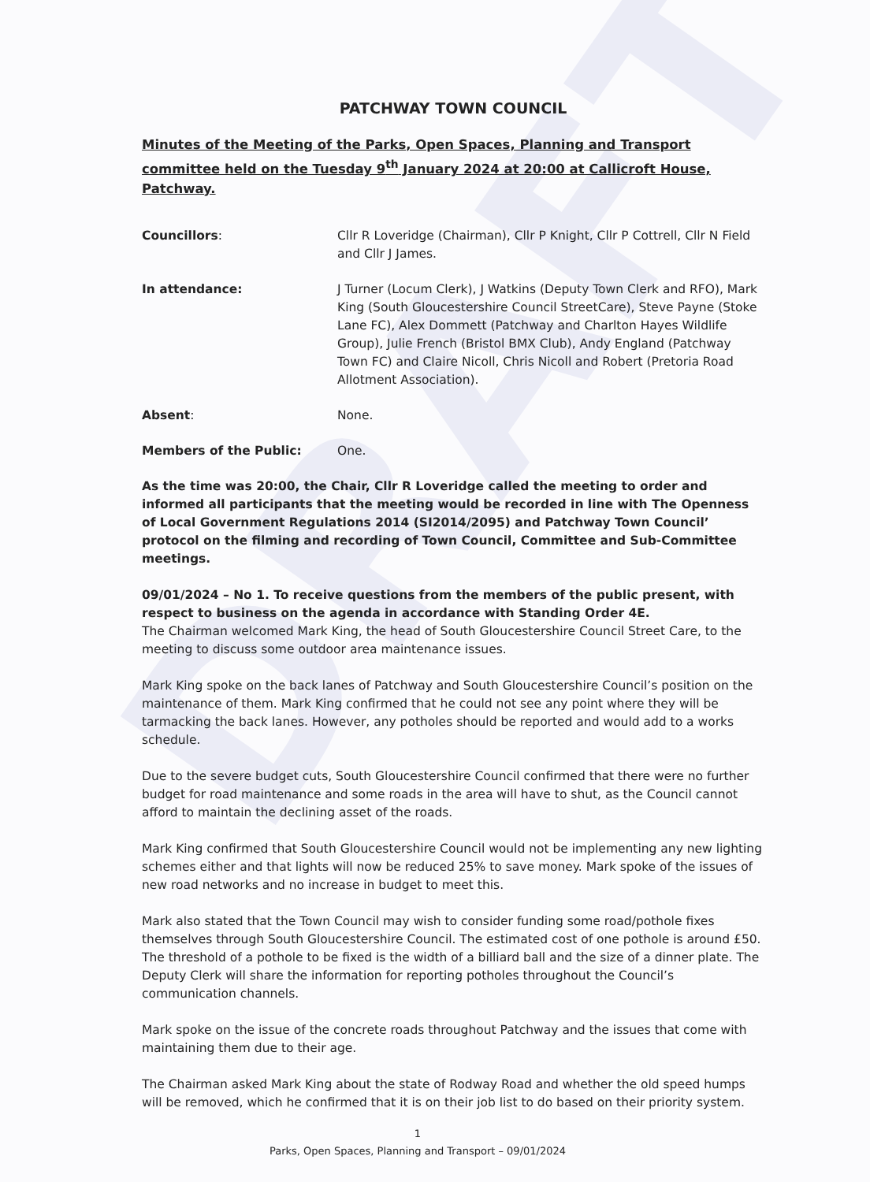DRAFT
PATCHWAY TOWN COUNCIL
Minutes of the Meeting of the Parks, Open Spaces, Planning and Transport committee held on the Tuesday 9<sup>th</sup> January 2024 at 20:00 at Callicroft House, Patchway.
Councillors: Cllr R Loveridge (Chairman), Cllr P Knight, Cllr P Cottrell, Cllr N Field and Cllr J James.
In attendance: J Turner (Locum Clerk), J Watkins (Deputy Town Clerk and RFO), Mark King (South Gloucestershire Council StreetCare), Steve Payne (Stoke Lane FC), Alex Dommett (Patchway and Charlton Hayes Wildlife Group), Julie French (Bristol BMX Club), Andy England (Patchway Town FC) and Claire Nicoll, Chris Nicoll and Robert (Pretoria Road Allotment Association).
Absent: None.
Members of the Public: One.
As the time was 20:00, the Chair, Cllr R Loveridge called the meeting to order and informed all participants that the meeting would be recorded in line with The Openness of Local Government Regulations 2014 (SI2014/2095) and Patchway Town Council’ protocol on the filming and recording of Town Council, Committee and Sub-Committee meetings.
09/01/2024 – No 1. To receive questions from the members of the public present, with respect to business on the agenda in accordance with Standing Order 4E.
The Chairman welcomed Mark King, the head of South Gloucestershire Council Street Care, to the meeting to discuss some outdoor area maintenance issues.
Mark King spoke on the back lanes of Patchway and South Gloucestershire Council’s position on the maintenance of them. Mark King confirmed that he could not see any point where they will be tarmacking the back lanes. However, any potholes should be reported and would add to a works schedule.
Due to the severe budget cuts, South Gloucestershire Council confirmed that there were no further budget for road maintenance and some roads in the area will have to shut, as the Council cannot afford to maintain the declining asset of the roads.
Mark King confirmed that South Gloucestershire Council would not be implementing any new lighting schemes either and that lights will now be reduced 25% to save money. Mark spoke of the issues of new road networks and no increase in budget to meet this.
Mark also stated that the Town Council may wish to consider funding some road/pothole fixes themselves through South Gloucestershire Council. The estimated cost of one pothole is around £50. The threshold of a pothole to be fixed is the width of a billiard ball and the size of a dinner plate. The Deputy Clerk will share the information for reporting potholes throughout the Council’s communication channels.
Mark spoke on the issue of the concrete roads throughout Patchway and the issues that come with maintaining them due to their age.
The Chairman asked Mark King about the state of Rodway Road and whether the old speed humps will be removed, which he confirmed that it is on their job list to do based on their priority system.
1
Parks, Open Spaces, Planning and Transport – 09/01/2024